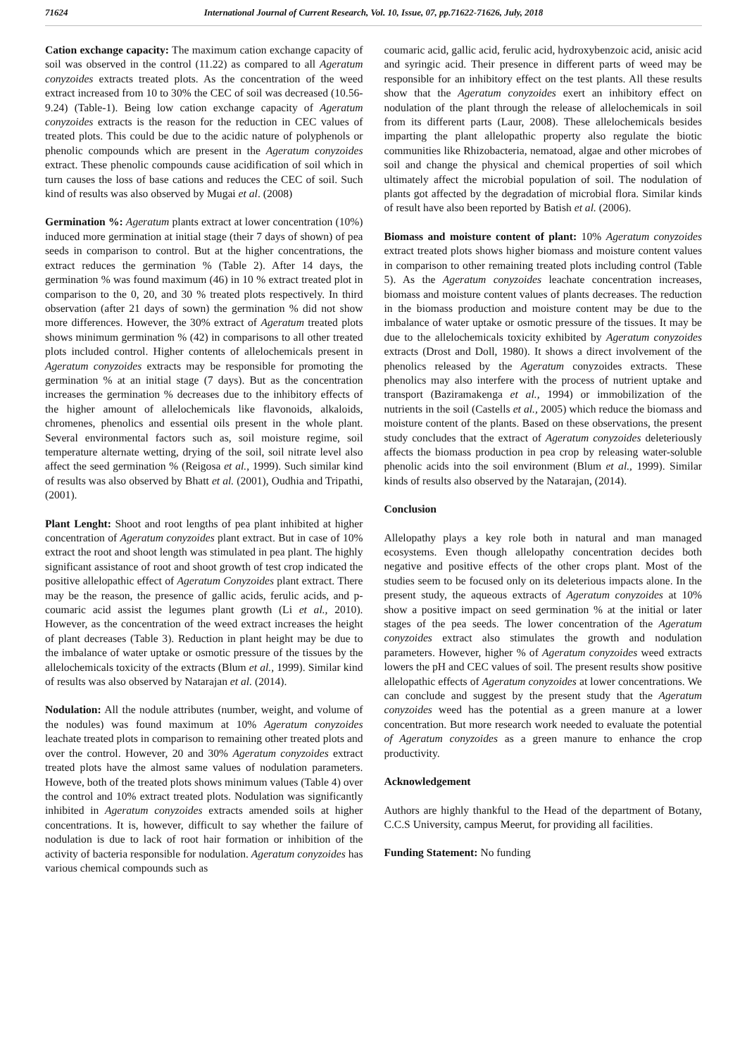71624 International Journal of Current Research, Vol. 10, Issue, 07, pp.71622-71626, July, 2018
Cation exchange capacity: The maximum cation exchange capacity of soil was observed in the control (11.22) as compared to all Ageratum conyzoides extracts treated plots. As the concentration of the weed extract increased from 10 to 30% the CEC of soil was decreased (10.56-9.24) (Table-1). Being low cation exchange capacity of Ageratum conyzoides extracts is the reason for the reduction in CEC values of treated plots. This could be due to the acidic nature of polyphenols or phenolic compounds which are present in the Ageratum conyzoides extract. These phenolic compounds cause acidification of soil which in turn causes the loss of base cations and reduces the CEC of soil. Such kind of results was also observed by Mugai et al. (2008)
Germination %: Ageratum plants extract at lower concentration (10%) induced more germination at initial stage (their 7 days of shown) of pea seeds in comparison to control. But at the higher concentrations, the extract reduces the germination % (Table 2). After 14 days, the germination % was found maximum (46) in 10 % extract treated plot in comparison to the 0, 20, and 30 % treated plots respectively. In third observation (after 21 days of sown) the germination % did not show more differences. However, the 30% extract of Ageratum treated plots shows minimum germination % (42) in comparisons to all other treated plots included control. Higher contents of allelochemicals present in Ageratum conyzoides extracts may be responsible for promoting the germination % at an initial stage (7 days). But as the concentration increases the germination % decreases due to the inhibitory effects of the higher amount of allelochemicals like flavonoids, alkaloids, chromenes, phenolics and essential oils present in the whole plant. Several environmental factors such as, soil moisture regime, soil temperature alternate wetting, drying of the soil, soil nitrate level also affect the seed germination % (Reigosa et al., 1999). Such similar kind of results was also observed by Bhatt et al. (2001), Oudhia and Tripathi, (2001).
Plant Lenght: Shoot and root lengths of pea plant inhibited at higher concentration of Ageratum conyzoides plant extract. But in case of 10% extract the root and shoot length was stimulated in pea plant. The highly significant assistance of root and shoot growth of test crop indicated the positive allelopathic effect of Ageratum Conyzoides plant extract. There may be the reason, the presence of gallic acids, ferulic acids, and p-coumaric acid assist the legumes plant growth (Li et al., 2010). However, as the concentration of the weed extract increases the height of plant decreases (Table 3). Reduction in plant height may be due to the imbalance of water uptake or osmotic pressure of the tissues by the allelochemicals toxicity of the extracts (Blum et al., 1999). Similar kind of results was also observed by Natarajan et al. (2014).
Nodulation: All the nodule attributes (number, weight, and volume of the nodules) was found maximum at 10% Ageratum conyzoides leachate treated plots in comparison to remaining other treated plots and over the control. However, 20 and 30% Ageratum conyzoides extract treated plots have the almost same values of nodulation parameters. Howeve, both of the treated plots shows minimum values (Table 4) over the control and 10% extract treated plots. Nodulation was significantly inhibited in Ageratum conyzoides extracts amended soils at higher concentrations. It is, however, difficult to say whether the failure of nodulation is due to lack of root hair formation or inhibition of the activity of bacteria responsible for nodulation. Ageratum conyzoides has various chemical compounds such as
coumaric acid, gallic acid, ferulic acid, hydroxybenzoic acid, anisic acid and syringic acid. Their presence in different parts of weed may be responsible for an inhibitory effect on the test plants. All these results show that the Ageratum conyzoides exert an inhibitory effect on nodulation of the plant through the release of allelochemicals in soil from its different parts (Laur, 2008). These allelochemicals besides imparting the plant allelopathic property also regulate the biotic communities like Rhizobacteria, nematoad, algae and other microbes of soil and change the physical and chemical properties of soil which ultimately affect the microbial population of soil. The nodulation of plants got affected by the degradation of microbial flora. Similar kinds of result have also been reported by Batish et al. (2006).
Biomass and moisture content of plant: 10% Ageratum conyzoides extract treated plots shows higher biomass and moisture content values in comparison to other remaining treated plots including control (Table 5). As the Ageratum conyzoides leachate concentration increases, biomass and moisture content values of plants decreases. The reduction in the biomass production and moisture content may be due to the imbalance of water uptake or osmotic pressure of the tissues. It may be due to the allelochemicals toxicity exhibited by Ageratum conyzoides extracts (Drost and Doll, 1980). It shows a direct involvement of the phenolics released by the Ageratum conyzoides extracts. These phenolics may also interfere with the process of nutrient uptake and transport (Baziramakenga et al., 1994) or immobilization of the nutrients in the soil (Castells et al., 2005) which reduce the biomass and moisture content of the plants. Based on these observations, the present study concludes that the extract of Ageratum conyzoides deleteriously affects the biomass production in pea crop by releasing water-soluble phenolic acids into the soil environment (Blum et al., 1999). Similar kinds of results also observed by the Natarajan, (2014).
Conclusion
Allelopathy plays a key role both in natural and man managed ecosystems. Even though allelopathy concentration decides both negative and positive effects of the other crops plant. Most of the studies seem to be focused only on its deleterious impacts alone. In the present study, the aqueous extracts of Ageratum conyzoides at 10% show a positive impact on seed germination % at the initial or later stages of the pea seeds. The lower concentration of the Ageratum conyzoides extract also stimulates the growth and nodulation parameters. However, higher % of Ageratum conyzoides weed extracts lowers the pH and CEC values of soil. The present results show positive allelopathic effects of Ageratum conyzoides at lower concentrations. We can conclude and suggest by the present study that the Ageratum conyzoides weed has the potential as a green manure at a lower concentration. But more research work needed to evaluate the potential of Ageratum conyzoides as a green manure to enhance the crop productivity.
Acknowledgement
Authors are highly thankful to the Head of the department of Botany, C.C.S University, campus Meerut, for providing all facilities.
Funding Statement: No funding